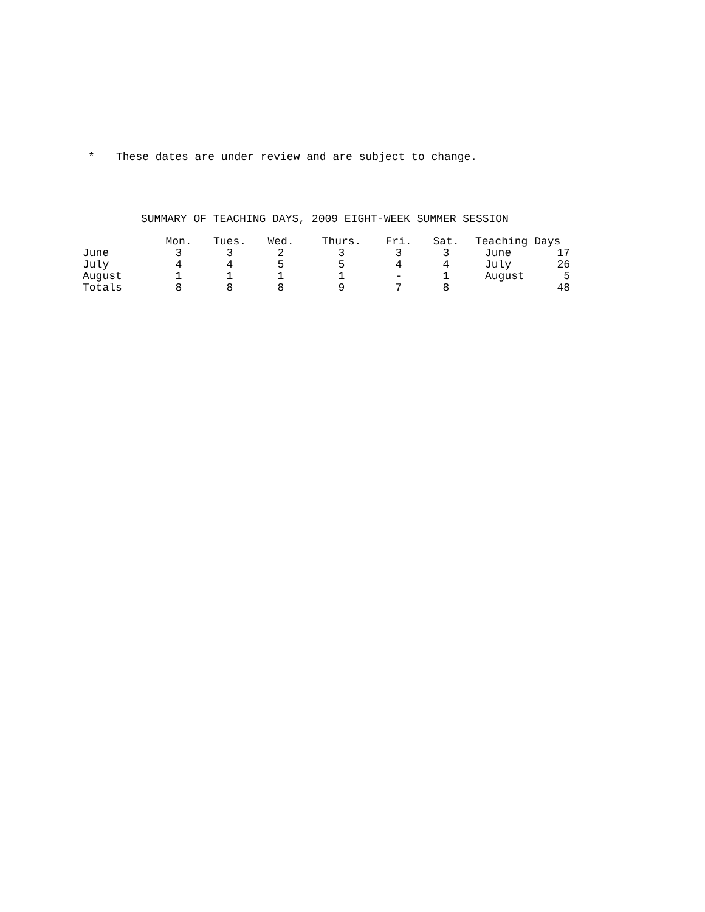* These dates are under review and are subject to change.
SUMMARY OF TEACHING DAYS, 2009 EIGHT-WEEK SUMMER SESSION
| | Mon. | Tues. | Wed. | Thurs. | Fri. | Sat. | Teaching Days | |
| --- | --- | --- | --- | --- | --- | --- | --- | --- |
| June | 3 | 3 | 2 | 3 | 3 | 3 | June | 17 |
| July | 4 | 4 | 5 | 5 | 4 | 4 | July | 26 |
| August | 1 | 1 | 1 | 1 | - | 1 | August | 5 |
| Totals | 8 | 8 | 8 | 9 | 7 | 8 | | 48 |